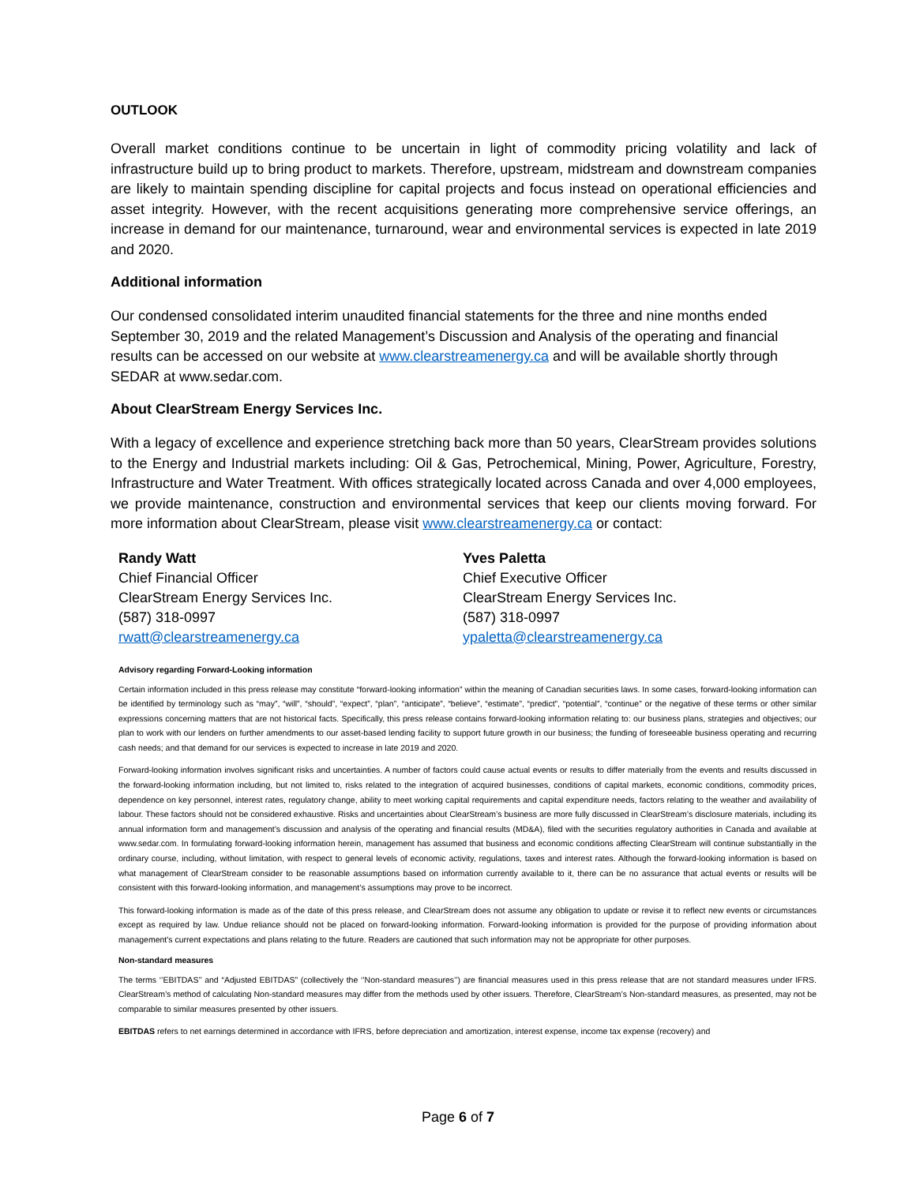OUTLOOK
Overall market conditions continue to be uncertain in light of commodity pricing volatility and lack of infrastructure build up to bring product to markets. Therefore, upstream, midstream and downstream companies are likely to maintain spending discipline for capital projects and focus instead on operational efficiencies and asset integrity. However, with the recent acquisitions generating more comprehensive service offerings, an increase in demand for our maintenance, turnaround, wear and environmental services is expected in late 2019 and 2020.
Additional information
Our condensed consolidated interim unaudited financial statements for the three and nine months ended September 30, 2019 and the related Management’s Discussion and Analysis of the operating and financial results can be accessed on our website at www.clearstreamenergy.ca and will be available shortly through SEDAR at www.sedar.com.
About ClearStream Energy Services Inc.
With a legacy of excellence and experience stretching back more than 50 years, ClearStream provides solutions to the Energy and Industrial markets including: Oil & Gas, Petrochemical, Mining, Power, Agriculture, Forestry, Infrastructure and Water Treatment. With offices strategically located across Canada and over 4,000 employees, we provide maintenance, construction and environmental services that keep our clients moving forward. For more information about ClearStream, please visit www.clearstreamenergy.ca or contact:
Randy Watt
Chief Financial Officer
ClearStream Energy Services Inc.
(587) 318-0997
rwatt@clearstreamenergy.ca
Yves Paletta
Chief Executive Officer
ClearStream Energy Services Inc.
(587) 318-0997
ypaletta@clearstreamenergy.ca
Advisory regarding Forward-Looking information
Certain information included in this press release may constitute “forward-looking information” within the meaning of Canadian securities laws. In some cases, forward-looking information can be identified by terminology such as “may”, “will”, “should”, “expect”, “plan”, “anticipate”, “believe”, “estimate”, “predict”, “potential”, “continue” or the negative of these terms or other similar expressions concerning matters that are not historical facts. Specifically, this press release contains forward-looking information relating to: our business plans, strategies and objectives; our plan to work with our lenders on further amendments to our asset-based lending facility to support future growth in our business; the funding of foreseeable business operating and recurring cash needs; and that demand for our services is expected to increase in late 2019 and 2020.
Forward-looking information involves significant risks and uncertainties. A number of factors could cause actual events or results to differ materially from the events and results discussed in the forward-looking information including, but not limited to, risks related to the integration of acquired businesses, conditions of capital markets, economic conditions, commodity prices, dependence on key personnel, interest rates, regulatory change, ability to meet working capital requirements and capital expenditure needs, factors relating to the weather and availability of labour. These factors should not be considered exhaustive. Risks and uncertainties about ClearStream’s business are more fully discussed in ClearStream’s disclosure materials, including its annual information form and management’s discussion and analysis of the operating and financial results (MD&A), filed with the securities regulatory authorities in Canada and available at www.sedar.com. In formulating forward-looking information herein, management has assumed that business and economic conditions affecting ClearStream will continue substantially in the ordinary course, including, without limitation, with respect to general levels of economic activity, regulations, taxes and interest rates. Although the forward-looking information is based on what management of ClearStream consider to be reasonable assumptions based on information currently available to it, there can be no assurance that actual events or results will be consistent with this forward-looking information, and management’s assumptions may prove to be incorrect.
This forward-looking information is made as of the date of this press release, and ClearStream does not assume any obligation to update or revise it to reflect new events or circumstances except as required by law. Undue reliance should not be placed on forward-looking information. Forward-looking information is provided for the purpose of providing information about management's current expectations and plans relating to the future. Readers are cautioned that such information may not be appropriate for other purposes.
Non-standard measures
The terms ‘’EBITDAS’’ and “Adjusted EBITDAS” (collectively the ‘’Non-standard measures’’) are financial measures used in this press release that are not standard measures under IFRS. ClearStream’s method of calculating Non-standard measures may differ from the methods used by other issuers. Therefore, ClearStream’s Non-standard measures, as presented, may not be comparable to similar measures presented by other issuers.
EBITDAS refers to net earnings determined in accordance with IFRS, before depreciation and amortization, interest expense, income tax expense (recovery) and
Page 6 of 7